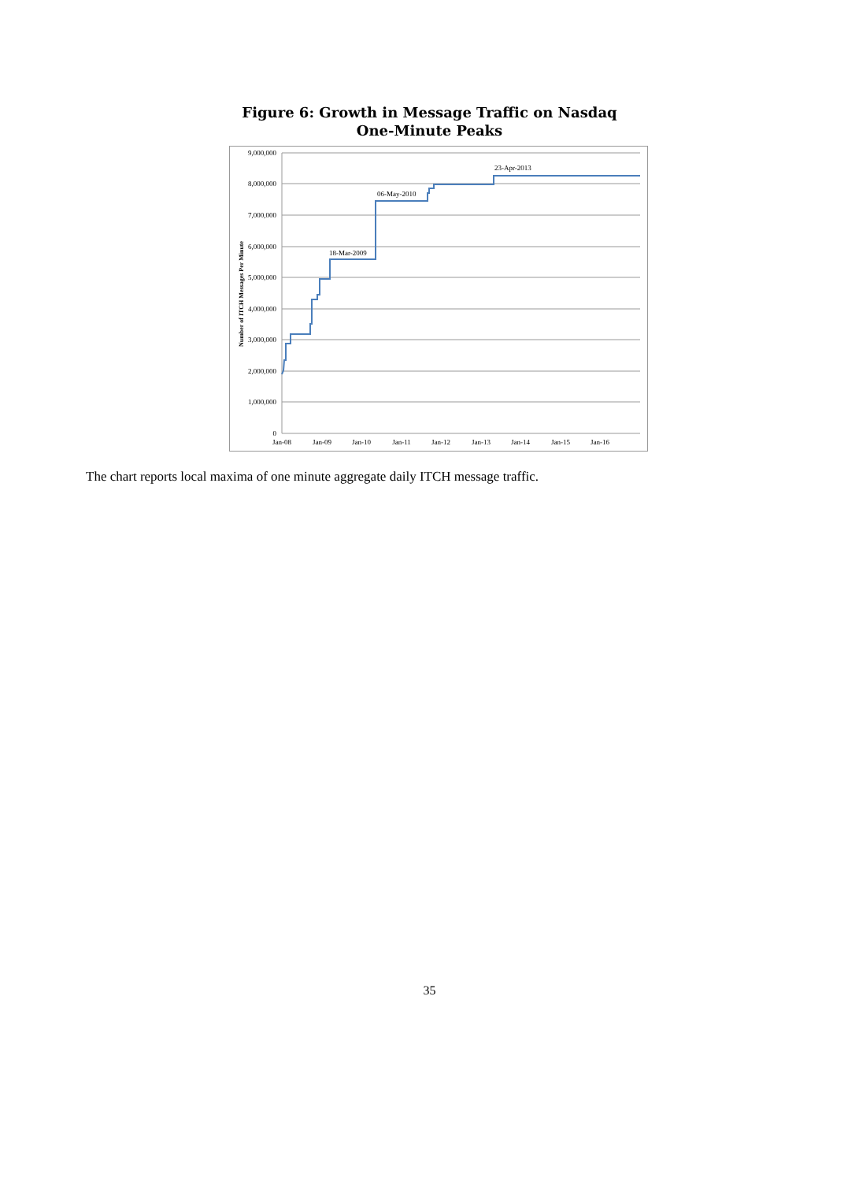Figure 6: Growth in Message Traffic on Nasdaq
One-Minute Peaks
9,000,000
8,000,000
7,000,000
6,000,000
5,000,000
4,000,000
3,000,000
2,000,000
1,000,000
0
Jan-08
Jan-09
Jan-10
Jan-11
Jan-12
Jan-13
Jan-14
Jan-15
Jan-16
Number of ITCH Messages Per Minute
18-Mar-2009
06-May-2010
23-Apr-2013
The chart reports local maxima of one minute aggregate daily ITCH message traffic.
35